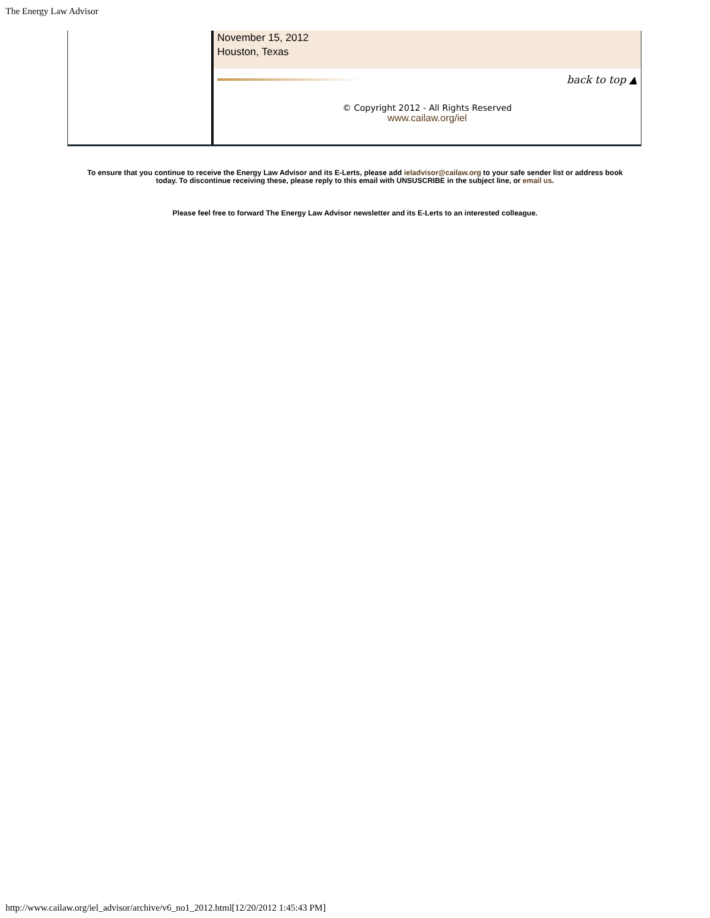The Energy Law Advisor
November 15, 2012
Houston, Texas
back to top ▲
© Copyright 2012 - All Rights Reserved
www.cailaw.org/iel
To ensure that you continue to receive the Energy Law Advisor and its E-Lerts, please add ieladvisor@cailaw.org to your safe sender list or address book today. To discontinue receiving these, please reply to this email with UNSUSCRIBE in the subject line, or email us.
Please feel free to forward The Energy Law Advisor newsletter and its E-Lerts to an interested colleague.
http://www.cailaw.org/iel_advisor/archive/v6_no1_2012.html[12/20/2012 1:45:43 PM]